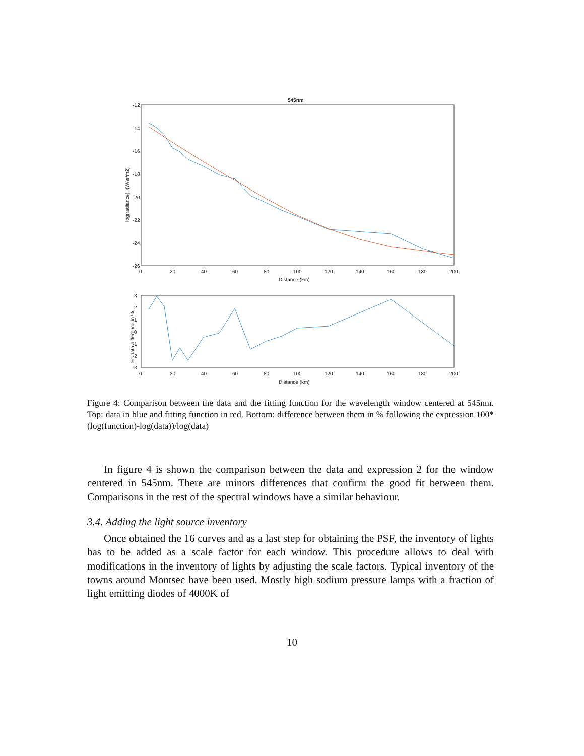545nm
-12
-14
-16
-18
-20
-22
-24
-26
0
20
40
60
80
100
120
140
160
180
200
Distance (km)
log(radiance), (W/sr/m2)
3
2
1
0
-1
-2
-3
0
20
40
60
80
100
120
140
160
180
200
Distance (km)
Fit-data difference in %
Figure 4: Comparison between the data and the fitting function for the wavelength window centered at 545nm. Top: data in blue and fitting function in red. Bottom: difference between them in % following the expression 100*(log(function)-log(data))/log(data)
In figure 4 is shown the comparison between the data and expression 2 for the window centered in 545nm. There are minors differences that confirm the good fit between them. Comparisons in the rest of the spectral windows have a similar behaviour.
3.4. Adding the light source inventory
Once obtained the 16 curves and as a last step for obtaining the PSF, the inventory of lights has to be added as a scale factor for each window. This procedure allows to deal with modifications in the inventory of lights by adjusting the scale factors. Typical inventory of the towns around Montsec have been used. Mostly high sodium pressure lamps with a fraction of light emitting diodes of 4000K of
10